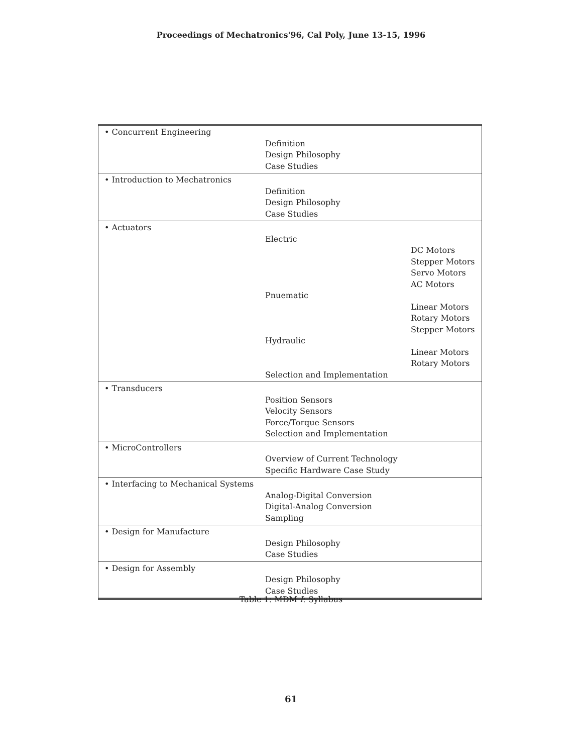Proceedings of Mechatronics'96, Cal Poly, June 13-15, 1996
| • Concurrent Engineering Definition Design Philosophy Case Studies |
| • Introduction to Mechatronics Definition Design Philosophy Case Studies |
| • Actuators Electric DC Motors Stepper Motors Servo Motors AC Motors Pnuematic Linear Motors Rotary Motors Stepper Motors Hydraulic Linear Motors Rotary Motors Selection and Implementation |
| • Transducers Position Sensors Velocity Sensors Force/Torque Sensors Selection and Implementation |
| • MicroControllers Overview of Current Technology Specific Hardware Case Study |
| • Interfacing to Mechanical Systems Analog-Digital Conversion Digital-Analog Conversion Sampling |
| • Design for Manufacture Design Philosophy Case Studies |
| • Design for Assembly Design Philosophy Case Studies |
Table 1: MDM I: Syllabus
61